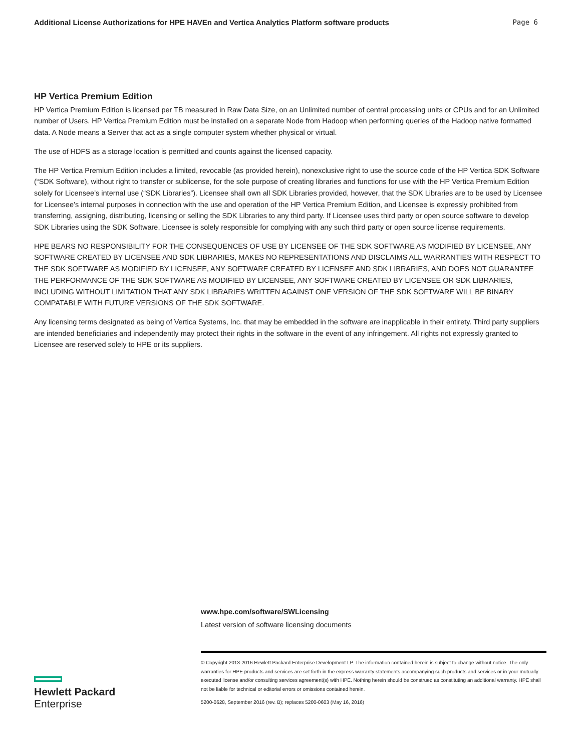Additional License Authorizations for HPE HAVEn and Vertica Analytics Platform software products Page 6
HP Vertica Premium Edition
HP Vertica Premium Edition is licensed per TB measured in Raw Data Size, on an Unlimited number of central processing units or CPUs and for an Unlimited number of Users. HP Vertica Premium Edition must be installed on a separate Node from Hadoop when performing queries of the Hadoop native formatted data. A Node means a Server that act as a single computer system whether physical or virtual.
The use of HDFS as a storage location is permitted and counts against the licensed capacity.
The HP Vertica Premium Edition includes a limited, revocable (as provided herein), nonexclusive right to use the source code of the HP Vertica SDK Software (“SDK Software), without right to transfer or sublicense, for the sole purpose of creating libraries and functions for use with the HP Vertica Premium Edition solely for Licensee’s internal use (“SDK Libraries”). Licensee shall own all SDK Libraries provided, however, that the SDK Libraries are to be used by Licensee for Licensee’s internal purposes in connection with the use and operation of the HP Vertica Premium Edition, and Licensee is expressly prohibited from transferring, assigning, distributing, licensing or selling the SDK Libraries to any third party. If Licensee uses third party or open source software to develop SDK Libraries using the SDK Software, Licensee is solely responsible for complying with any such third party or open source license requirements.
HPE BEARS NO RESPONSIBILITY FOR THE CONSEQUENCES OF USE BY LICENSEE OF THE SDK SOFTWARE AS MODIFIED BY LICENSEE, ANY SOFTWARE CREATED BY LICENSEE AND SDK LIBRARIES, MAKES NO REPRESENTATIONS AND DISCLAIMS ALL WARRANTIES WITH RESPECT TO THE SDK SOFTWARE AS MODIFIED BY LICENSEE, ANY SOFTWARE CREATED BY LICENSEE AND SDK LIBRARIES, AND DOES NOT GUARANTEE THE PERFORMANCE OF THE SDK SOFTWARE AS MODIFIED BY LICENSEE, ANY SOFTWARE CREATED BY LICENSEE OR SDK LIBRARIES, INCLUDING WITHOUT LIMITATION THAT ANY SDK LIBRARIES WRITTEN AGAINST ONE VERSION OF THE SDK SOFTWARE WILL BE BINARY COMPATABLE WITH FUTURE VERSIONS OF THE SDK SOFTWARE.
Any licensing terms designated as being of Vertica Systems, Inc. that may be embedded in the software are inapplicable in their entirety. Third party suppliers are intended beneficiaries and independently may protect their rights in the software in the event of any infringement. All rights not expressly granted to Licensee are reserved solely to HPE or its suppliers.
www.hpe.com/software/SWLicensing
Latest version of software licensing documents
© Copyright 2013-2016 Hewlett Packard Enterprise Development LP. The information contained herein is subject to change without notice. The only warranties for HPE products and services are set forth in the express warranty statements accompanying such products and services or in your mutually executed license and/or consulting services agreement(s) with HPE. Nothing herein should be construed as constituting an additional warranty. HPE shall not be liable for technical or editorial errors or omissions contained herein.
5200-0628, September 2016 (rev. B); replaces 5200-0603 (May 16, 2016)
Hewlett Packard
Enterprise